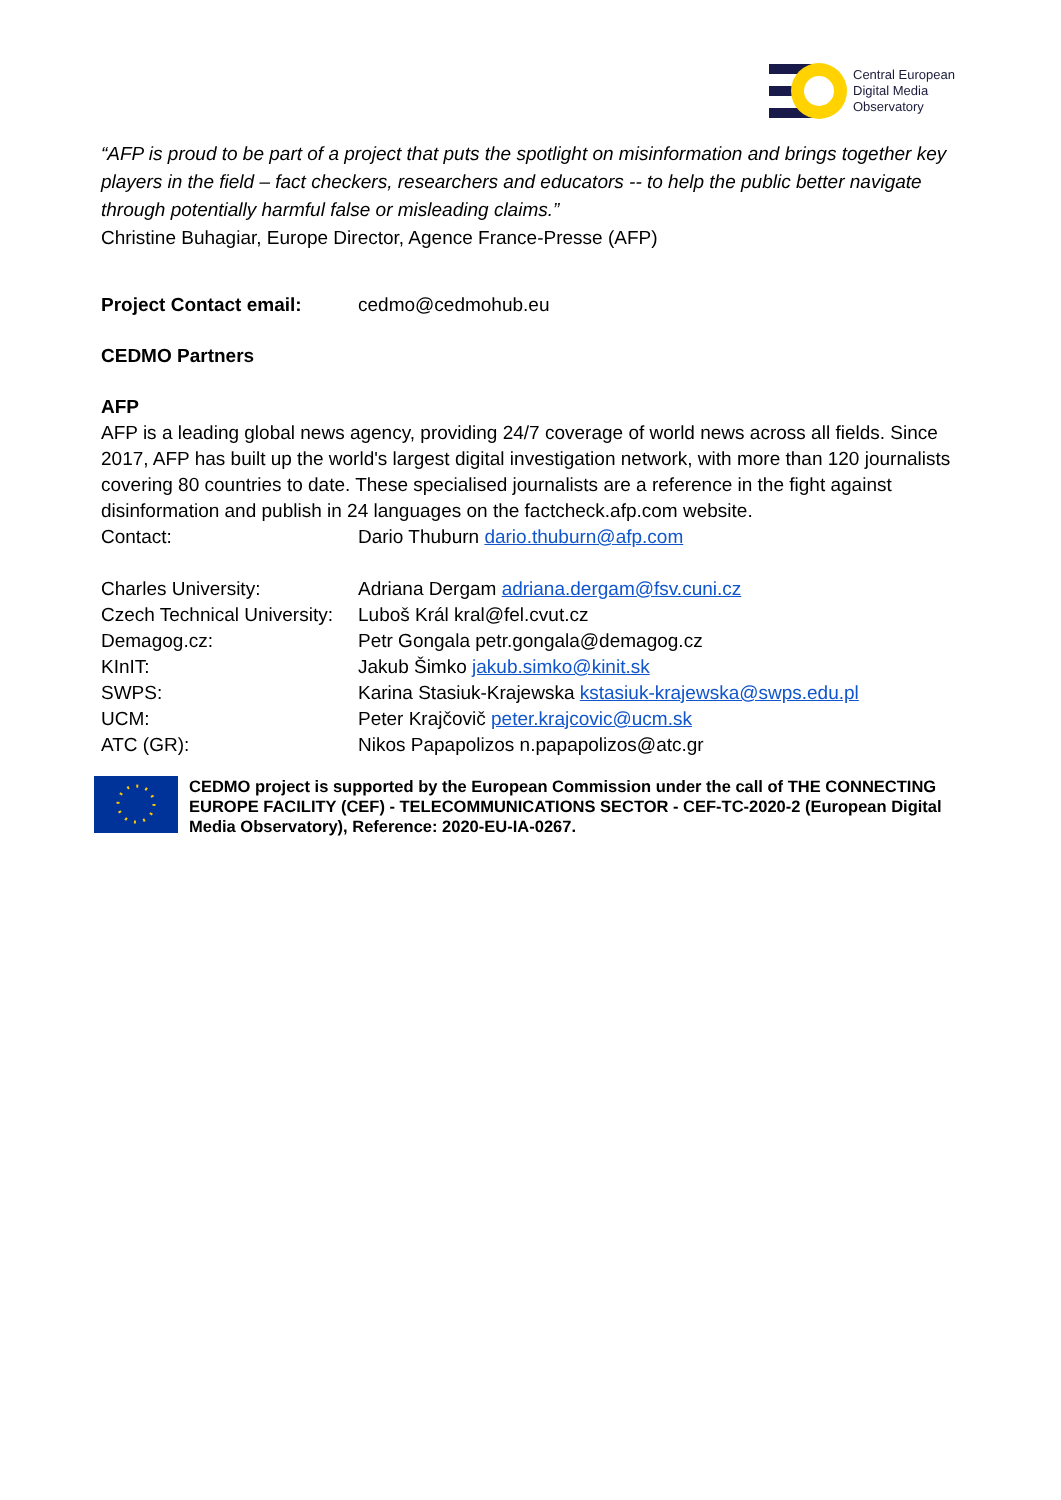Central European
Digital Media
Observatory
“AFP is proud to be part of a project that puts the spotlight on misinformation and brings together key players in the field – fact checkers, researchers and educators -- to help the public better navigate through potentially harmful false or misleading claims.”
Christine Buhagiar, Europe Director, Agence France-Presse (AFP)
Project Contact email: cedmo@cedmohub.eu
CEDMO Partners
AFP
AFP is a leading global news agency, providing 24/7 coverage of world news across all fields. Since 2017, AFP has built up the world's largest digital investigation network, with more than 120 journalists covering 80 countries to date. These specialised journalists are a reference in the fight against disinformation and publish in 24 languages on the factcheck.afp.com website.
Contact: Dario Thuburn dario.thuburn@afp.com
Charles University: Adriana Dergam adriana.dergam@fsv.cuni.cz
Czech Technical University: Luboš Král kral@fel.cvut.cz
Demagog.cz: Petr Gongala petr.gongala@demagog.cz
KInIT: Jakub Šimko jakub.simko@kinit.sk
SWPS: Karina Stasiuk-Krajewska kstasiuk-krajewska@swps.edu.pl
UCM: Peter Krajčovič peter.krajcovic@ucm.sk
ATC (GR): Nikos Papapolizos n.papapolizos@atc.gr
CEDMO project is supported by the European Commission under the call of THE CONNECTING EUROPE FACILITY (CEF) - TELECOMMUNICATIONS SECTOR - CEF-TC-2020-2 (European Digital Media Observatory), Reference: 2020-EU-IA-0267.